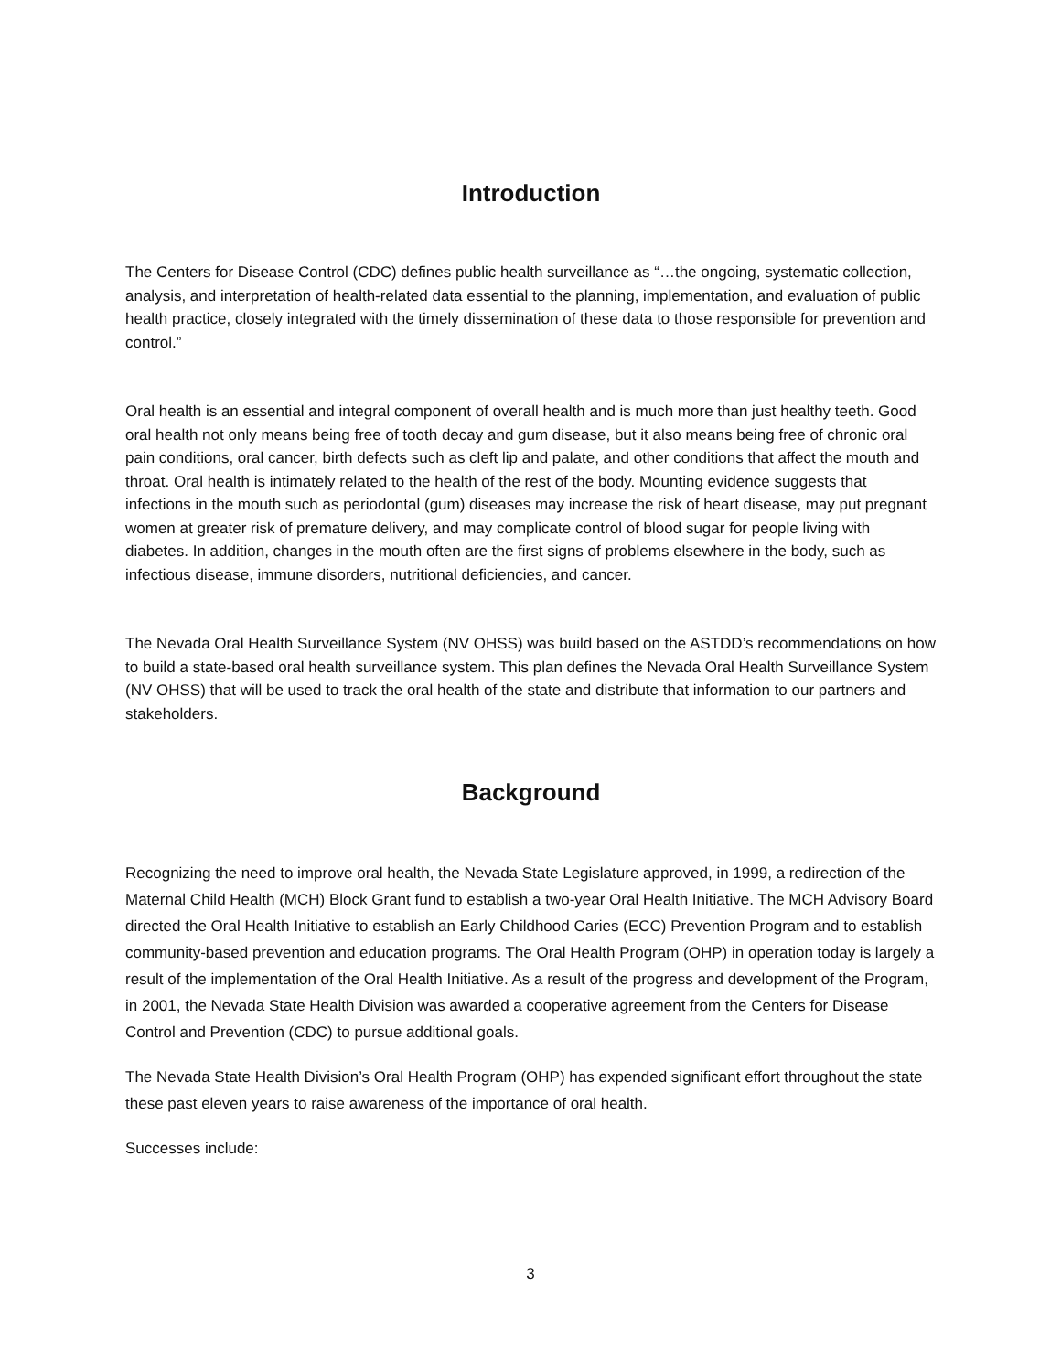Introduction
The Centers for Disease Control (CDC) defines public health surveillance as “…the ongoing, systematic collection, analysis, and interpretation of health-related data essential to the planning, implementation, and evaluation of public health practice, closely integrated with the timely dissemination of these data to those responsible for prevention and control.”
Oral health is an essential and integral component of overall health and is much more than just healthy teeth. Good oral health not only means being free of tooth decay and gum disease, but it also means being free of chronic oral pain conditions, oral cancer, birth defects such as cleft lip and palate, and other conditions that affect the mouth and throat. Oral health is intimately related to the health of the rest of the body. Mounting evidence suggests that infections in the mouth such as periodontal (gum) diseases may increase the risk of heart disease, may put pregnant women at greater risk of premature delivery, and may complicate control of blood sugar for people living with diabetes. In addition, changes in the mouth often are the first signs of problems elsewhere in the body, such as infectious disease, immune disorders, nutritional deficiencies, and cancer.
The Nevada Oral Health Surveillance System (NV OHSS) was build based on the ASTDD’s recommendations on how to build a state-based oral health surveillance system. This plan defines the Nevada Oral Health Surveillance System (NV OHSS) that will be used to track the oral health of the state and distribute that information to our partners and stakeholders.
Background
Recognizing the need to improve oral health, the Nevada State Legislature approved, in 1999, a redirection of the Maternal Child Health (MCH) Block Grant fund to establish a two-year Oral Health Initiative. The MCH Advisory Board directed the Oral Health Initiative to establish an Early Childhood Caries (ECC) Prevention Program and to establish community-based prevention and education programs. The Oral Health Program (OHP) in operation today is largely a result of the implementation of the Oral Health Initiative. As a result of the progress and development of the Program, in 2001, the Nevada State Health Division was awarded a cooperative agreement from the Centers for Disease Control and Prevention (CDC) to pursue additional goals.
The Nevada State Health Division’s Oral Health Program (OHP) has expended significant effort throughout the state these past eleven years to raise awareness of the importance of oral health.
Successes include:
3